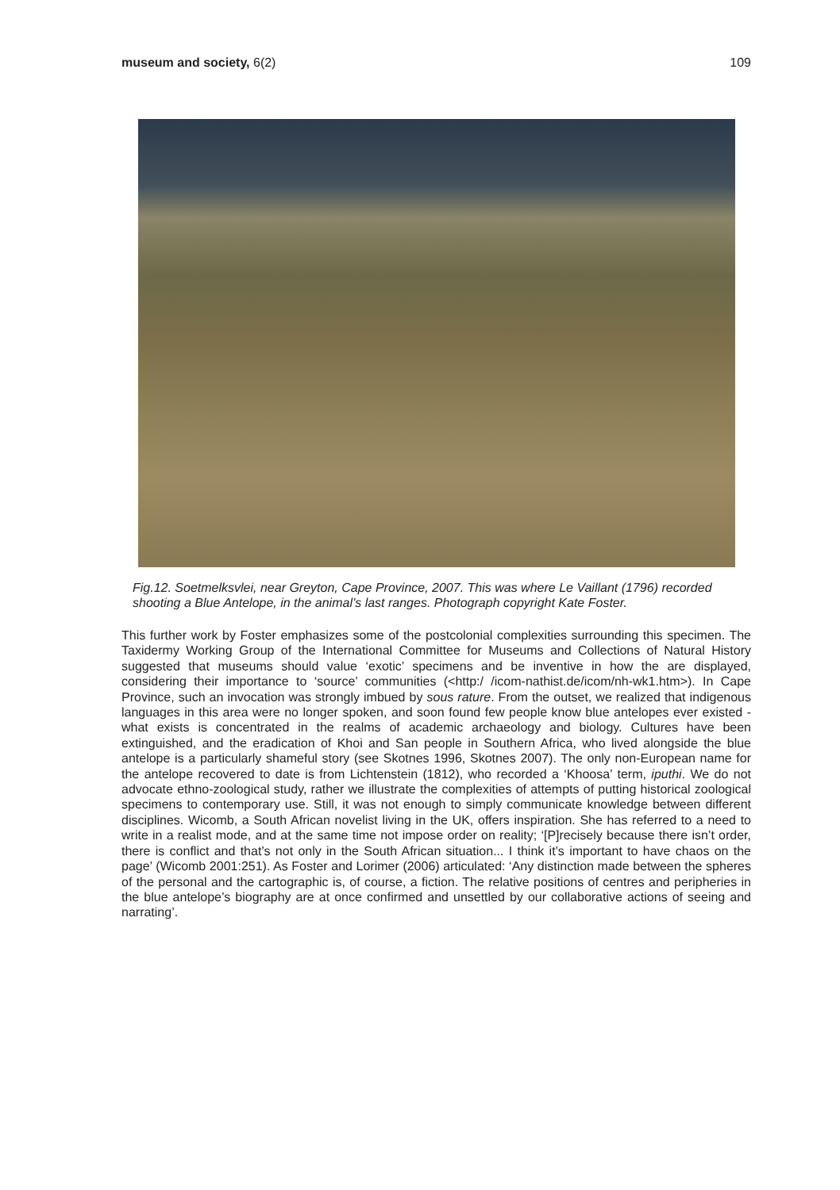museum and society, 6(2) 109
Fig.12. Soetmelksvlei, near Greyton, Cape Province, 2007. This was where Le Vaillant (1796) recorded shooting a Blue Antelope, in the animal’s last ranges. Photograph copyright Kate Foster.
This further work by Foster emphasizes some of the postcolonial complexities surrounding this specimen. The Taxidermy Working Group of the International Committee for Museums and Collections of Natural History suggested that museums should value ‘exotic’ specimens and be inventive in how the are displayed, considering their importance to ‘source’ communities (<http:/ /icom-nathist.de/icom/nh-wk1.htm>). In Cape Province, such an invocation was strongly imbued by sous rature. From the outset, we realized that indigenous languages in this area were no longer spoken, and soon found few people know blue antelopes ever existed - what exists is concentrated in the realms of academic archaeology and biology. Cultures have been extinguished, and the eradication of Khoi and San people in Southern Africa, who lived alongside the blue antelope is a particularly shameful story (see Skotnes 1996, Skotnes 2007). The only non-European name for the antelope recovered to date is from Lichtenstein (1812), who recorded a ‘Khoosa’ term, iputhi. We do not advocate ethno-zoological study, rather we illustrate the complexities of attempts of putting historical zoological specimens to contemporary use. Still, it was not enough to simply communicate knowledge between different disciplines. Wicomb, a South African novelist living in the UK, offers inspiration. She has referred to a need to write in a realist mode, and at the same time not impose order on reality; ‘[P]recisely because there isn’t order, there is conflict and that’s not only in the South African situation... I think it’s important to have chaos on the page’ (Wicomb 2001:251). As Foster and Lorimer (2006) articulated: ‘Any distinction made between the spheres of the personal and the cartographic is, of course, a fiction. The relative positions of centres and peripheries in the blue antelope’s biography are at once confirmed and unsettled by our collaborative actions of seeing and narrating’.